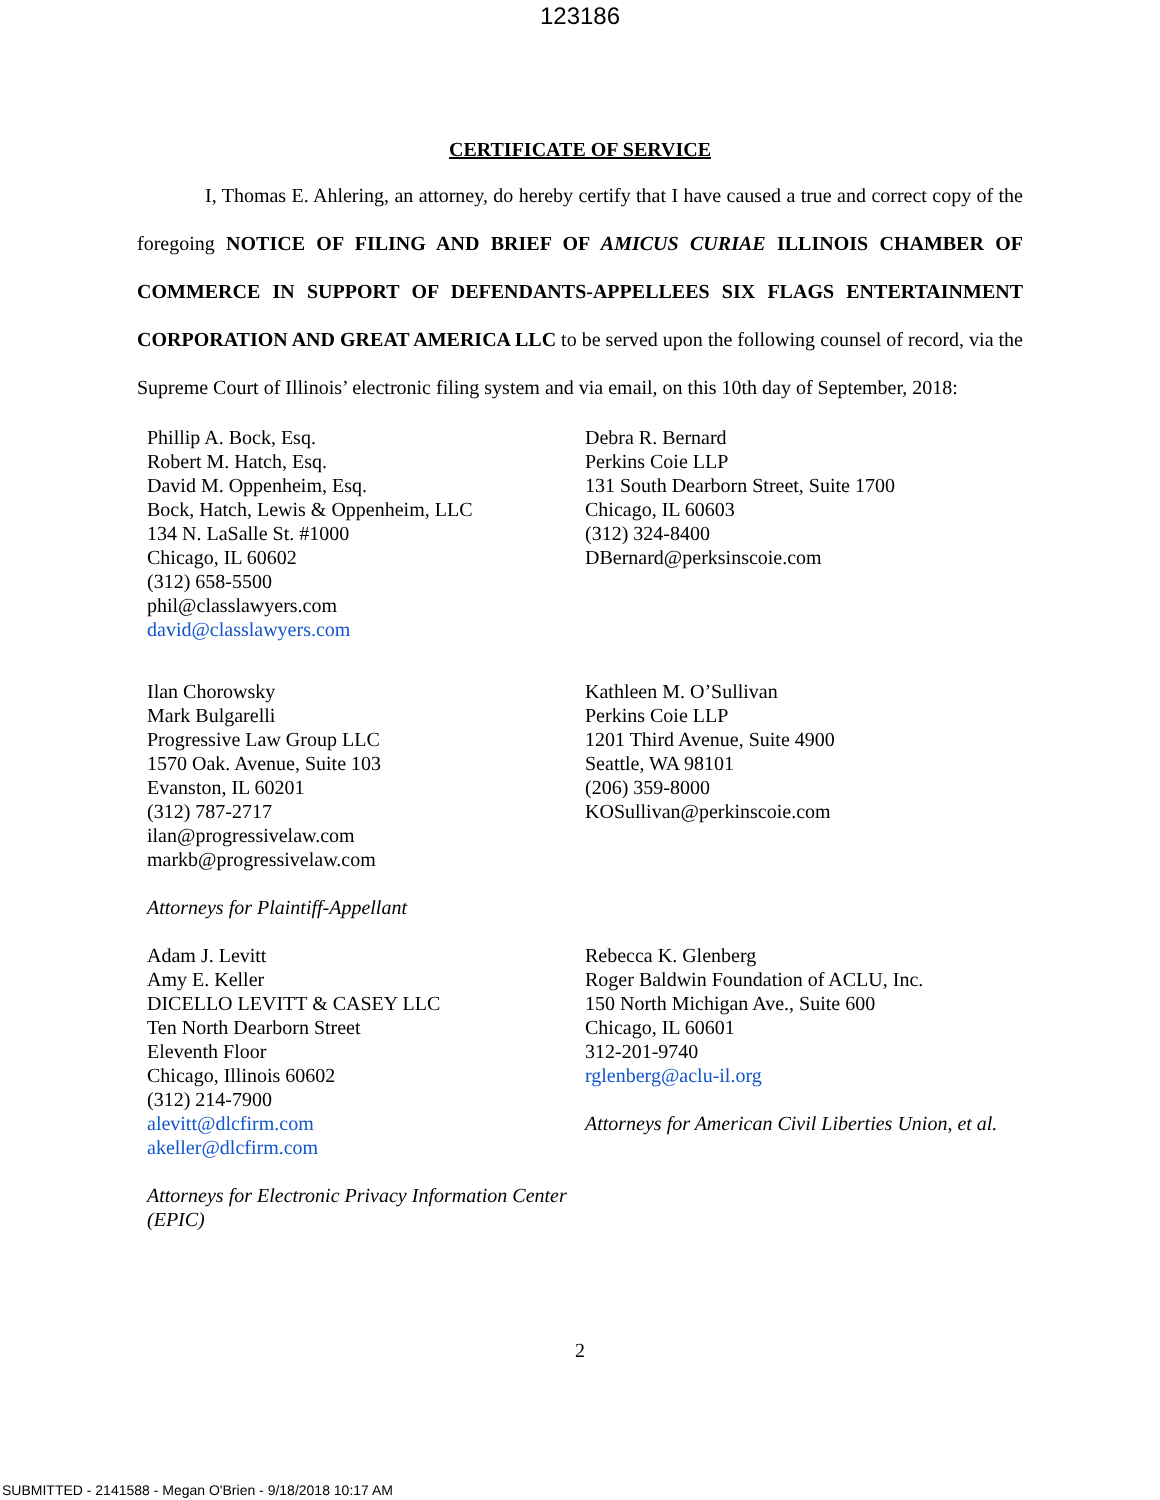123186
CERTIFICATE OF SERVICE
I, Thomas E. Ahlering, an attorney, do hereby certify that I have caused a true and correct copy of the foregoing NOTICE OF FILING AND BRIEF OF AMICUS CURIAE ILLINOIS CHAMBER OF COMMERCE IN SUPPORT OF DEFENDANTS-APPELLEES SIX FLAGS ENTERTAINMENT CORPORATION AND GREAT AMERICA LLC to be served upon the following counsel of record, via the Supreme Court of Illinois’ electronic filing system and via email, on this 10th day of September, 2018:
Phillip A. Bock, Esq.
Robert M. Hatch, Esq.
David M. Oppenheim, Esq.
Bock, Hatch, Lewis & Oppenheim, LLC
134 N. LaSalle St. #1000
Chicago, IL 60602
(312) 658-5500
phil@classlawyers.com
david@classlawyers.com
Debra R. Bernard
Perkins Coie LLP
131 South Dearborn Street, Suite 1700
Chicago, IL 60603
(312) 324-8400
DBernard@perksinscoie.com
Ilan Chorowsky
Mark Bulgarelli
Progressive Law Group LLC
1570 Oak. Avenue, Suite 103
Evanston, IL 60201
(312) 787-2717
ilan@progressivelaw.com
markb@progressivelaw.com
Attorneys for Plaintiff-Appellant
Kathleen M. O’Sullivan
Perkins Coie LLP
1201 Third Avenue, Suite 4900
Seattle, WA 98101
(206) 359-8000
KOSullivan@perkinscoie.com
Adam J. Levitt
Amy E. Keller
DICELLO LEVITT & CASEY LLC
Ten North Dearborn Street
Eleventh Floor
Chicago, Illinois 60602
(312) 214-7900
alevitt@dlcfirm.com
akeller@dlcfirm.com
Attorneys for Electronic Privacy Information Center (EPIC)
Rebecca K. Glenberg
Roger Baldwin Foundation of ACLU, Inc.
150 North Michigan Ave., Suite 600
Chicago, IL 60601
312-201-9740
rglenberg@aclu-il.org
Attorneys for American Civil Liberties Union, et al.
2
SUBMITTED - 2141588 - Megan O'Brien - 9/18/2018 10:17 AM